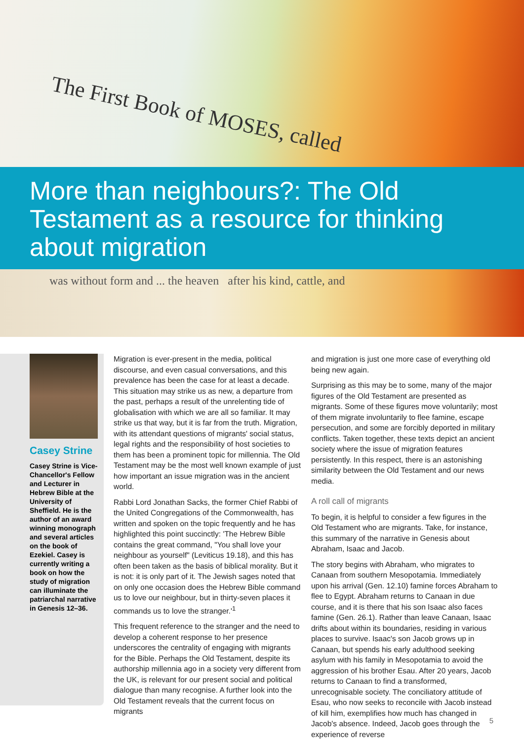The First Book of MOSES, called
More than neighbours?: The Old Testament as a resource for thinking about migration
was without form and ... the heaven after his kind, cattle, and
Casey Strine
Casey Strine is Vice-Chancellor's Fellow and Lecturer in Hebrew Bible at the University of Sheffield. He is the author of an award winning monograph and several articles on the book of Ezekiel. Casey is currently writing a book on how the study of migration can illuminate the patriarchal narrative in Genesis 12–36.
Migration is ever-present in the media, political discourse, and even casual conversations, and this prevalence has been the case for at least a decade. This situation may strike us as new, a departure from the past, perhaps a result of the unrelenting tide of globalisation with which we are all so familiar. It may strike us that way, but it is far from the truth. Migration, with its attendant questions of migrants' social status, legal rights and the responsibility of host societies to them has been a prominent topic for millennia. The Old Testament may be the most well known example of just how important an issue migration was in the ancient world.
Rabbi Lord Jonathan Sacks, the former Chief Rabbi of the United Congregations of the Commonwealth, has written and spoken on the topic frequently and he has highlighted this point succinctly: 'The Hebrew Bible contains the great command, "You shall love your neighbour as yourself" (Leviticus 19.18), and this has often been taken as the basis of biblical morality. But it is not: it is only part of it. The Jewish sages noted that on only one occasion does the Hebrew Bible command us to love our neighbour, but in thirty-seven places it commands us to love the stranger.'<sup>1</sup>
This frequent reference to the stranger and the need to develop a coherent response to her presence underscores the centrality of engaging with migrants for the Bible. Perhaps the Old Testament, despite its authorship millennia ago in a society very different from the UK, is relevant for our present social and political dialogue than many recognise. A further look into the Old Testament reveals that the current focus on migrants
and migration is just one more case of everything old being new again.
Surprising as this may be to some, many of the major figures of the Old Testament are presented as migrants. Some of these figures move voluntarily; most of them migrate involuntarily to flee famine, escape persecution, and some are forcibly deported in military conflicts. Taken together, these texts depict an ancient society where the issue of migration features persistently. In this respect, there is an astonishing similarity between the Old Testament and our news media.
A roll call of migrants
To begin, it is helpful to consider a few figures in the Old Testament who are migrants. Take, for instance, this summary of the narrative in Genesis about Abraham, Isaac and Jacob.
The story begins with Abraham, who migrates to Canaan from southern Mesopotamia. Immediately upon his arrival (Gen. 12.10) famine forces Abraham to flee to Egypt. Abraham returns to Canaan in due course, and it is there that his son Isaac also faces famine (Gen. 26.1). Rather than leave Canaan, Isaac drifts about within its boundaries, residing in various places to survive. Isaac's son Jacob grows up in Canaan, but spends his early adulthood seeking asylum with his family in Mesopotamia to avoid the aggression of his brother Esau. After 20 years, Jacob returns to Canaan to find a transformed, unrecognisable society. The conciliatory attitude of Esau, who now seeks to reconcile with Jacob instead of kill him, exemplifies how much has changed in Jacob's absence. Indeed, Jacob goes through the experience of reverse
5